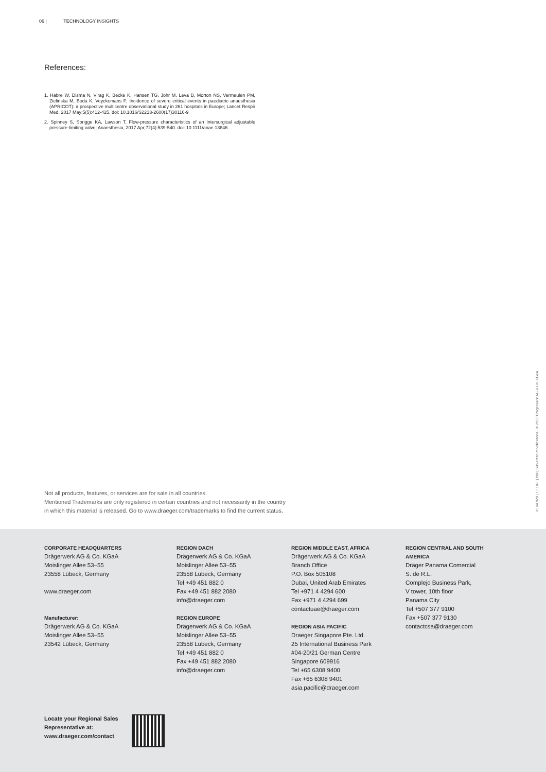06 | TECHNOLOGY INSIGHTS
References:
1. Habre W, Disma N, Virag K, Becke K, Hansen TG, Jöhr M, Leva B, Morton NS, Vermeulen PM, Zielinska M, Boda K, Veyckemans F; Incidence of severe critical events in paediatric anaesthesia (APRICOT): a prospective multicentre observational study in 261 hospitals in Europe; Lancet Respir Med. 2017 May;5(5):412-425. doi: 10.1016/S2213-2600(17)30116-9
2. Spinney S, Sprigge KA, Lawson T, Flow-pressure characteristics of an Intersurgical adjustable pressure-limiting valve; Anaesthesia, 2017 Apr;72(4):539-540. doi: 10.1111/anae.13846.
Not all products, features, or services are for sale in all countries.
Mentioned Trademarks are only registered in certain countries and not necessarily in the country
in which this material is released. Go to www.draeger.com/trademarks to find the current status.
91 04 920 | 17.10-1 | BM | Subject to modifications | © 2017 Drägerwerk AG & Co. KGaA
CORPORATE HEADQUARTERS
Drägerwerk AG & Co. KGaA
Moislinger Allee 53–55
23558 Lübeck, Germany
www.draeger.com
Manufacturer:
Drägerwerk AG & Co. KGaA
Moislinger Allee 53–55
23542 Lübeck, Germany
REGION DACH
Drägerwerk AG & Co. KGaA
Moislinger Allee 53–55
23558 Lübeck, Germany
Tel +49 451 882 0
Fax +49 451 882 2080
info@draeger.com
REGION EUROPE
Drägerwerk AG & Co. KGaA
Moislinger Allee 53–55
23558 Lübeck, Germany
Tel +49 451 882 0
Fax +49 451 882 2080
info@draeger.com
REGION MIDDLE EAST, AFRICA
Drägerwerk AG & Co. KGaA
Branch Office
P.O. Box 505108
Dubai, United Arab Emirates
Tel +971 4 4294 600
Fax +971 4 4294 699
contactuae@draeger.com
REGION ASIA PACIFIC
Draeger Singapore Pte. Ltd.
25 International Business Park
#04-20/21 German Centre
Singapore 609916
Tel +65 6308 9400
Fax +65 6308 9401
asia.pacific@draeger.com
REGION CENTRAL AND SOUTH AMERICA
Dräger Panama Comercial
S. de R.L.
Complejo Business Park,
V tower, 10th floor
Panama City
Tel +507 377 9100
Fax +507 377 9130
contactcsa@draeger.com
Locate your Regional Sales
Representative at:
www.draeger.com/contact